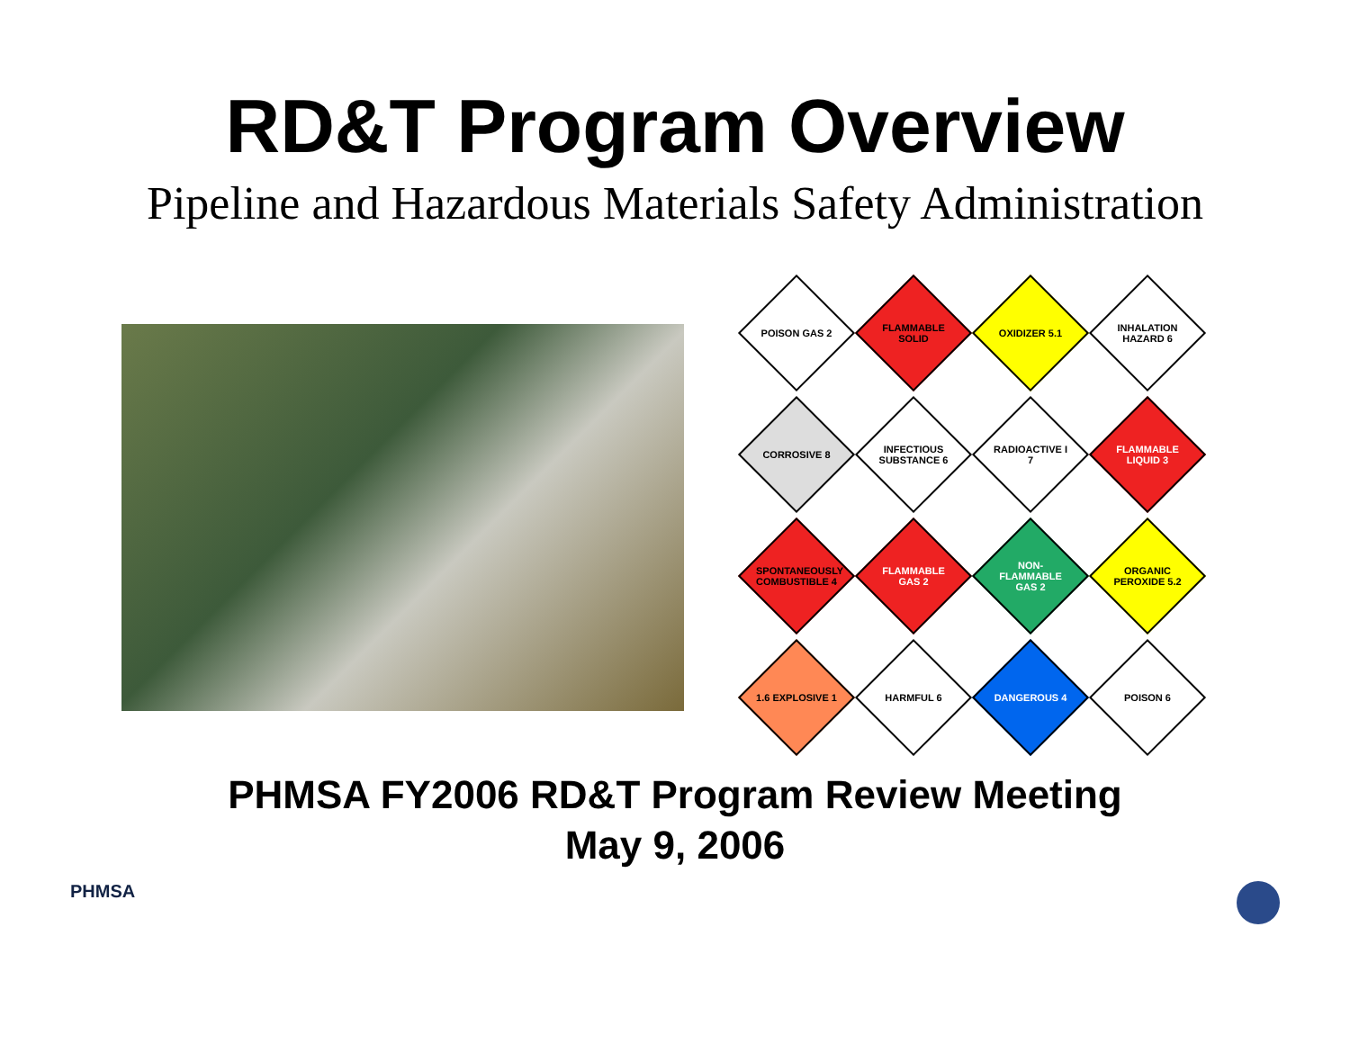RD&T Program Overview
Pipeline and Hazardous Materials Safety Administration
POISON GAS 2
FLAMMABLE SOLID
OXIDIZER 5.1
INHALATION HAZARD 6
CORROSIVE 8
INFECTIOUS SUBSTANCE 6
RADIOACTIVE I 7
FLAMMABLE LIQUID 3
SPONTANEOUSLY COMBUSTIBLE 4
FLAMMABLE GAS 2
NON-FLAMMABLE GAS 2
ORGANIC PEROXIDE 5.2
1.6 EXPLOSIVE 1
HARMFUL 6
DANGEROUS 4
POISON 6
PHMSA FY2006 RD&T Program Review Meeting
May 9, 2006
PHMSA